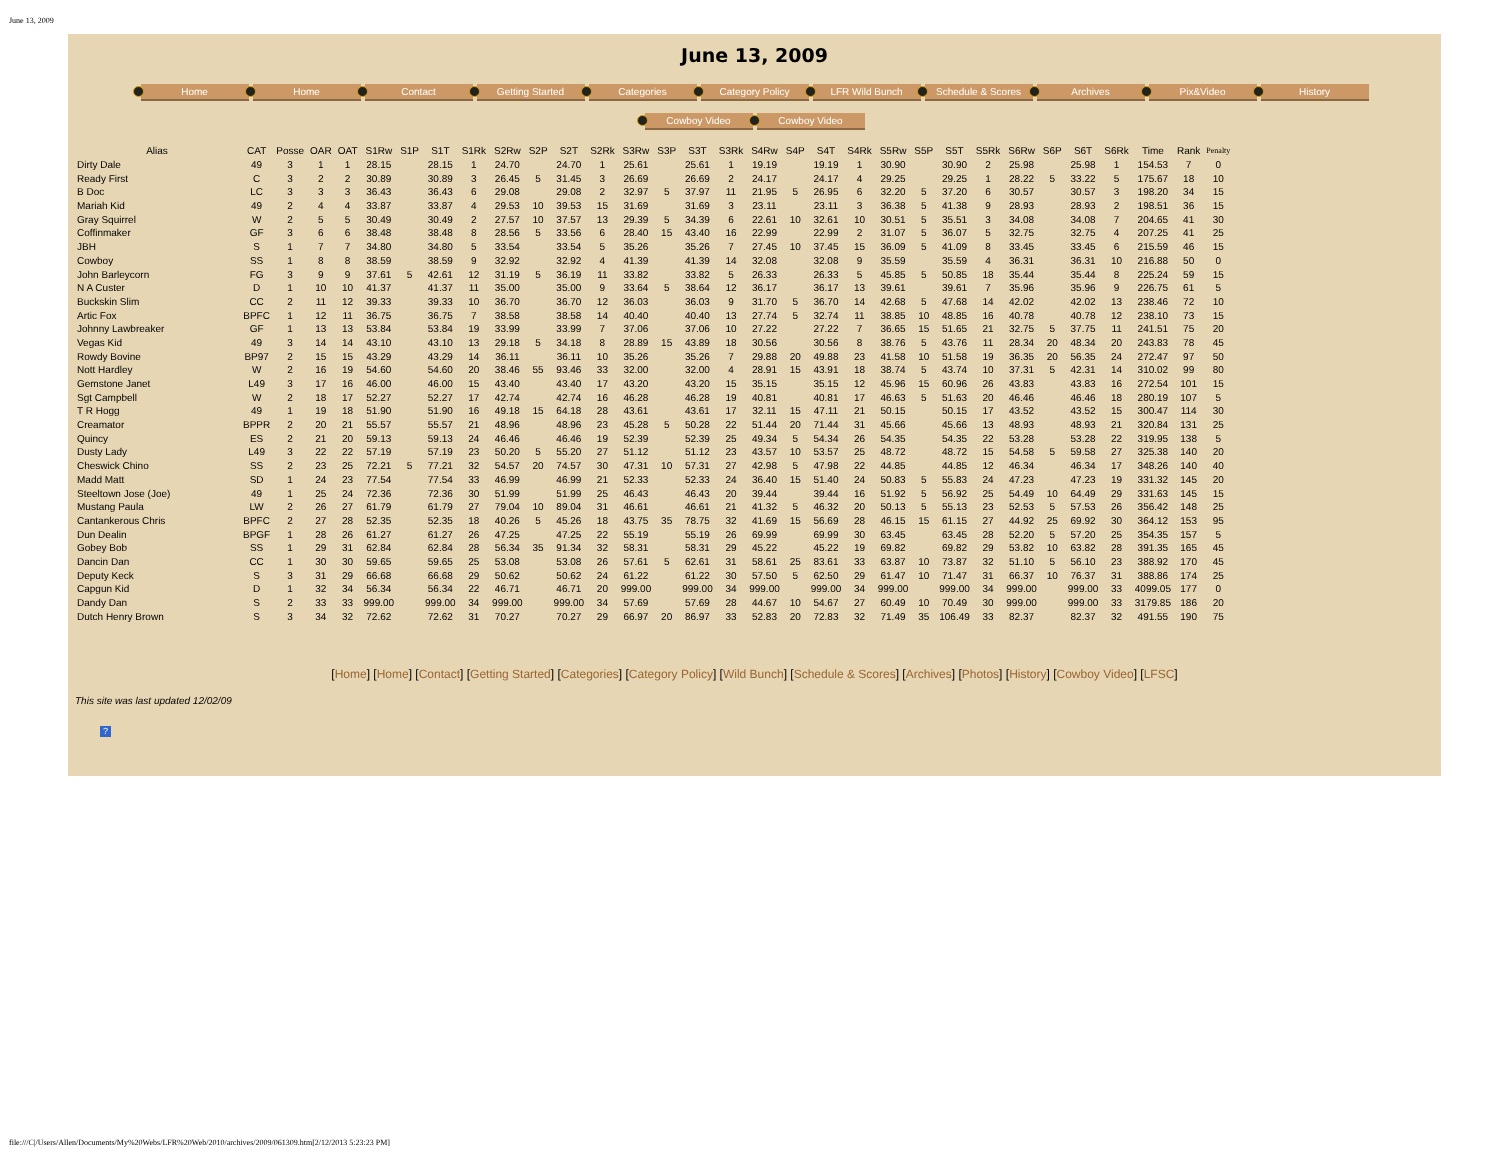June 13, 2009
June 13, 2009
Home Home Contact Getting Started Categories Category Policy LFR Wild Bunch Schedule & Scores Archives Pix&Video History
Cowboy Video Cowboy Video
| Alias | CAT | Posse | OAR | OAT | S1Rw | S1P | S1T | S1Rk | S2Rw | S2P | S2T | S2Rk | S3Rw | S3P | S3T | S3Rk | S4Rw | S4P | S4T | S4Rk | S5Rw | S5P | S5T | S5Rk | S6Rw | S6P | S6T | S6Rk | Time | Rank | Penalty |
| --- | --- | --- | --- | --- | --- | --- | --- | --- | --- | --- | --- | --- | --- | --- | --- | --- | --- | --- | --- | --- | --- | --- | --- | --- | --- | --- | --- | --- | --- | --- | --- |
| Dirty Dale | 49 | 3 | 1 | 1 | 28.15 | | 28.15 | 1 | 24.70 | | 24.70 | 1 | 25.61 | | 25.61 | 1 | 19.19 | | 19.19 | 1 | 30.90 | | 30.90 | 2 | 25.98 | | 25.98 | 1 | 154.53 | 7 | 0 |
| Ready First | C | 3 | 2 | 2 | 30.89 | | 30.89 | 3 | 26.45 | 5 | 31.45 | 3 | 26.69 | | 26.69 | 2 | 24.17 | | 24.17 | 4 | 29.25 | | 29.25 | 1 | 28.22 | 5 | 33.22 | 5 | 175.67 | 18 | 10 |
| B Doc | LC | 3 | 3 | 3 | 36.43 | | 36.43 | 6 | 29.08 | | 29.08 | 2 | 32.97 | 5 | 37.97 | 11 | 21.95 | 5 | 26.95 | 6 | 32.20 | 5 | 37.20 | 6 | 30.57 | | 30.57 | 3 | 198.20 | 34 | 15 |
| Mariah Kid | 49 | 2 | 4 | 4 | 33.87 | | 33.87 | 4 | 29.53 | 10 | 39.53 | 15 | 31.69 | | 31.69 | 3 | 23.11 | | 23.11 | 3 | 36.38 | 5 | 41.38 | 9 | 28.93 | | 28.93 | 2 | 198.51 | 36 | 15 |
| Gray Squirrel | W | 2 | 5 | 5 | 30.49 | | 30.49 | 2 | 27.57 | 10 | 37.57 | 13 | 29.39 | 5 | 34.39 | 6 | 22.61 | 10 | 32.61 | 10 | 30.51 | 5 | 35.51 | 3 | 34.08 | | 34.08 | 7 | 204.65 | 41 | 30 |
| Coffinmaker | GF | 3 | 6 | 6 | 38.48 | | 38.48 | 8 | 28.56 | 5 | 33.56 | 6 | 28.40 | 15 | 43.40 | 16 | 22.99 | | 22.99 | 2 | 31.07 | 5 | 36.07 | 5 | 32.75 | | 32.75 | 4 | 207.25 | 41 | 25 |
| JBH | S | 1 | 7 | 7 | 34.80 | | 34.80 | 5 | 33.54 | | 33.54 | 5 | 35.26 | | 35.26 | 7 | 27.45 | 10 | 37.45 | 15 | 36.09 | 5 | 41.09 | 8 | 33.45 | | 33.45 | 6 | 215.59 | 46 | 15 |
| Cowboy | SS | 1 | 8 | 8 | 38.59 | | 38.59 | 9 | 32.92 | | 32.92 | 4 | 41.39 | | 41.39 | 14 | 32.08 | | 32.08 | 9 | 35.59 | | 35.59 | 4 | 36.31 | | 36.31 | 10 | 216.88 | 50 | 0 |
| John Barleycorn | FG | 3 | 9 | 9 | 37.61 | 5 | 42.61 | 12 | 31.19 | 5 | 36.19 | 11 | 33.82 | | 33.82 | 5 | 26.33 | | 26.33 | 5 | 45.85 | 5 | 50.85 | 18 | 35.44 | | 35.44 | 8 | 225.24 | 59 | 15 |
| N A Custer | D | 1 | 10 | 10 | 41.37 | | 41.37 | 11 | 35.00 | | 35.00 | 9 | 33.64 | 5 | 38.64 | 12 | 36.17 | | 36.17 | 13 | 39.61 | | 39.61 | 7 | 35.96 | | 35.96 | 9 | 226.75 | 61 | 5 |
| Buckskin Slim | CC | 2 | 11 | 12 | 39.33 | | 39.33 | 10 | 36.70 | | 36.70 | 12 | 36.03 | | 36.03 | 9 | 31.70 | 5 | 36.70 | 14 | 42.68 | 5 | 47.68 | 14 | 42.02 | | 42.02 | 13 | 238.46 | 72 | 10 |
| Artic Fox | BPFC | 1 | 12 | 11 | 36.75 | | 36.75 | 7 | 38.58 | | 38.58 | 14 | 40.40 | | 40.40 | 13 | 27.74 | 5 | 32.74 | 11 | 38.85 | 10 | 48.85 | 16 | 40.78 | | 40.78 | 12 | 238.10 | 73 | 15 |
| Johnny Lawbreaker | GF | 1 | 13 | 13 | 53.84 | | 53.84 | 19 | 33.99 | | 33.99 | 7 | 37.06 | | 37.06 | 10 | 27.22 | | 27.22 | 7 | 36.65 | 15 | 51.65 | 21 | 32.75 | 5 | 37.75 | 11 | 241.51 | 75 | 20 |
| Vegas Kid | 49 | 3 | 14 | 14 | 43.10 | | 43.10 | 13 | 29.18 | 5 | 34.18 | 8 | 28.89 | 15 | 43.89 | 18 | 30.56 | | 30.56 | 8 | 38.76 | 5 | 43.76 | 11 | 28.34 | 20 | 48.34 | 20 | 243.83 | 78 | 45 |
| Rowdy Bovine | BP97 | 2 | 15 | 15 | 43.29 | | 43.29 | 14 | 36.11 | | 36.11 | 10 | 35.26 | | 35.26 | 7 | 29.88 | 20 | 49.88 | 23 | 41.58 | 10 | 51.58 | 19 | 36.35 | 20 | 56.35 | 24 | 272.47 | 97 | 50 |
| Nott Hardley | W | 2 | 16 | 19 | 54.60 | | 54.60 | 20 | 38.46 | 55 | 93.46 | 33 | 32.00 | | 32.00 | 4 | 28.91 | 15 | 43.91 | 18 | 38.74 | 5 | 43.74 | 10 | 37.31 | 5 | 42.31 | 14 | 310.02 | 99 | 80 |
| Gemstone Janet | L49 | 3 | 17 | 16 | 46.00 | | 46.00 | 15 | 43.40 | | 43.40 | 17 | 43.20 | | 43.20 | 15 | 35.15 | | 35.15 | 12 | 45.96 | 15 | 60.96 | 26 | 43.83 | | 43.83 | 16 | 272.54 | 101 | 15 |
| Sgt Campbell | W | 2 | 18 | 17 | 52.27 | | 52.27 | 17 | 42.74 | | 42.74 | 16 | 46.28 | | 46.28 | 19 | 40.81 | | 40.81 | 17 | 46.63 | 5 | 51.63 | 20 | 46.46 | | 46.46 | 18 | 280.19 | 107 | 5 |
| T R Hogg | 49 | 1 | 19 | 18 | 51.90 | | 51.90 | 16 | 49.18 | 15 | 64.18 | 28 | 43.61 | | 43.61 | 17 | 32.11 | 15 | 47.11 | 21 | 50.15 | | 50.15 | 17 | 43.52 | | 43.52 | 15 | 300.47 | 114 | 30 |
| Creamator | BPPR | 2 | 20 | 21 | 55.57 | | 55.57 | 21 | 48.96 | | 48.96 | 23 | 45.28 | 5 | 50.28 | 22 | 51.44 | 20 | 71.44 | 31 | 45.66 | | 45.66 | 13 | 48.93 | | 48.93 | 21 | 320.84 | 131 | 25 |
| Quincy | ES | 2 | 21 | 20 | 59.13 | | 59.13 | 24 | 46.46 | | 46.46 | 19 | 52.39 | | 52.39 | 25 | 49.34 | 5 | 54.34 | 26 | 54.35 | | 54.35 | 22 | 53.28 | | 53.28 | 22 | 319.95 | 138 | 5 |
| Dusty Lady | L49 | 3 | 22 | 22 | 57.19 | | 57.19 | 23 | 50.20 | 5 | 55.20 | 27 | 51.12 | | 51.12 | 23 | 43.57 | 10 | 53.57 | 25 | 48.72 | | 48.72 | 15 | 54.58 | 5 | 59.58 | 27 | 325.38 | 140 | 20 |
| Cheswick Chino | SS | 2 | 23 | 25 | 72.21 | 5 | 77.21 | 32 | 54.57 | 20 | 74.57 | 30 | 47.31 | 10 | 57.31 | 27 | 42.98 | 5 | 47.98 | 22 | 44.85 | | 44.85 | 12 | 46.34 | | 46.34 | 17 | 348.26 | 140 | 40 |
| Madd Matt | SD | 1 | 24 | 23 | 77.54 | | 77.54 | 33 | 46.99 | | 46.99 | 21 | 52.33 | | 52.33 | 24 | 36.40 | 15 | 51.40 | 24 | 50.83 | 5 | 55.83 | 24 | 47.23 | | 47.23 | 19 | 331.32 | 145 | 20 |
| Steeltown Jose (Joe) | 49 | 1 | 25 | 24 | 72.36 | | 72.36 | 30 | 51.99 | | 51.99 | 25 | 46.43 | | 46.43 | 20 | 39.44 | | 39.44 | 16 | 51.92 | 5 | 56.92 | 25 | 54.49 | 10 | 64.49 | 29 | 331.63 | 145 | 15 |
| Mustang Paula | LW | 2 | 26 | 27 | 61.79 | | 61.79 | 27 | 79.04 | 10 | 89.04 | 31 | 46.61 | | 46.61 | 21 | 41.32 | 5 | 46.32 | 20 | 50.13 | 5 | 55.13 | 23 | 52.53 | 5 | 57.53 | 26 | 356.42 | 148 | 25 |
| Cantankerous Chris | BPFC | 2 | 27 | 28 | 52.35 | | 52.35 | 18 | 40.26 | 5 | 45.26 | 18 | 43.75 | 35 | 78.75 | 32 | 41.69 | 15 | 56.69 | 28 | 46.15 | 15 | 61.15 | 27 | 44.92 | 25 | 69.92 | 30 | 364.12 | 153 | 95 |
| Dun Dealin | BPGF | 1 | 28 | 26 | 61.27 | | 61.27 | 26 | 47.25 | | 47.25 | 22 | 55.19 | | 55.19 | 26 | 69.99 | | 69.99 | 30 | 63.45 | | 63.45 | 28 | 52.20 | 5 | 57.20 | 25 | 354.35 | 157 | 5 |
| Gobey Bob | SS | 1 | 29 | 31 | 62.84 | | 62.84 | 28 | 56.34 | 35 | 91.34 | 32 | 58.31 | | 58.31 | 29 | 45.22 | | 45.22 | 19 | 69.82 | | 69.82 | 29 | 53.82 | 10 | 63.82 | 28 | 391.35 | 165 | 45 |
| Dancin Dan | CC | 1 | 30 | 30 | 59.65 | | 59.65 | 25 | 53.08 | | 53.08 | 26 | 57.61 | 5 | 62.61 | 31 | 58.61 | 25 | 83.61 | 33 | 63.87 | 10 | 73.87 | 32 | 51.10 | 5 | 56.10 | 23 | 388.92 | 170 | 45 |
| Deputy Keck | S | 3 | 31 | 29 | 66.68 | | 66.68 | 29 | 50.62 | | 50.62 | 24 | 61.22 | | 61.22 | 30 | 57.50 | 5 | 62.50 | 29 | 61.47 | 10 | 71.47 | 31 | 66.37 | 10 | 76.37 | 31 | 388.86 | 174 | 25 |
| Capgun Kid | D | 1 | 32 | 34 | 56.34 | | 56.34 | 22 | 46.71 | | 46.71 | 20 | 999.00 | | 999.00 | 34 | 999.00 | | 999.00 | 34 | 999.00 | | 999.00 | 34 | 999.00 | | 999.00 | 33 | 4099.05 | 177 | 0 |
| Dandy Dan | S | 2 | 33 | 33 | 999.00 | | 999.00 | 34 | 999.00 | | 999.00 | 34 | 57.69 | | 57.69 | 28 | 44.67 | 10 | 54.67 | 27 | 60.49 | 10 | 70.49 | 30 | 999.00 | | 999.00 | 33 | 3179.85 | 186 | 20 |
| Dutch Henry Brown | S | 3 | 34 | 32 | 72.62 | | 72.62 | 31 | 70.27 | | 70.27 | 29 | 66.97 | 20 | 86.97 | 33 | 52.83 | 20 | 72.83 | 32 | 71.49 | 35 | 106.49 | 33 | 82.37 | | 82.37 | 32 | 491.55 | 190 | 75 |
[Home] [Home] [Contact] [Getting Started] [Categories] [Category Policy] [Wild Bunch] [Schedule & Scores] [Archives] [Photos] [History] [Cowboy Video] [LFSC]
This site was last updated 12/02/09
?
file:///C|/Users/Allen/Documents/My%20Webs/LFR%20Web/2010/archives/2009/061309.htm[2/12/2013 5:23:23 PM]